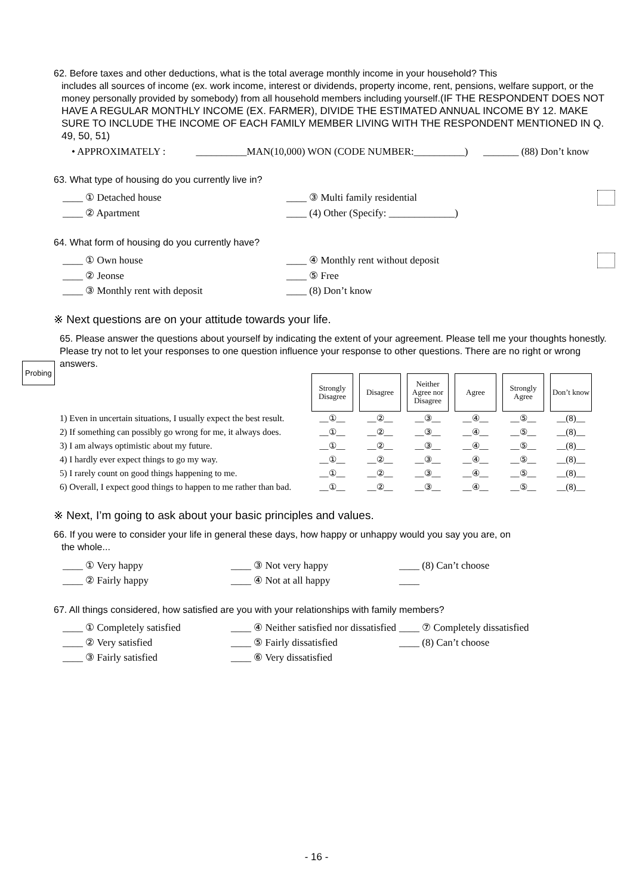62. Before taxes and other deductions, what is the total average monthly income in your household? This
includes all sources of income (ex. work income, interest or dividends, property income, rent, pensions, welfare support, or the money personally provided by somebody) from all household members including yourself.(IF THE RESPONDENT DOES NOT HAVE A REGULAR MONTHLY INCOME (EX. FARMER), DIVIDE THE ESTIMATED ANNUAL INCOME BY 12. MAKE SURE TO INCLUDE THE INCOME OF EACH FAMILY MEMBER LIVING WITH THE RESPONDENT MENTIONED IN Q. 49, 50, 51)
• APPROXIMATELY : __________MAN(10,000) WON (CODE NUMBER:__________) _______ (88) Don’t know
63. What type of housing do you currently live in?
____ ① Detached house ____ ③ Multi family residential ____ ② Apartment ____ (4) Other (Specify: _____________)
64. What form of housing do you currently have?
____ ① Own house ____ ④ Monthly rent without deposit ____ ② Jeonse ____ ⑤ Free ____ ③ Monthly rent with deposit ____ (8) Don’t know
※ Next questions are on your attitude towards your life.
65. Please answer the questions about yourself by indicating the extent of your agreement. Please tell me your thoughts honestly. Please try not to let your responses to one question influence your response to other questions. There are no right or wrong answers.
| | Strongly Disagree | Disagree | Neither Agree nor Disagree | Agree | Strongly Agree | Don’t know |
| --- | --- | --- | --- | --- | --- | --- |
| 1) Even in uncertain situations, I usually expect the best result. | __①__ | __②__ | __③__ | __④__ | __⑤__ | __(8)__ |
| 2) If something can possibly go wrong for me, it always does. | __①__ | __②__ | __③__ | __④__ | __⑤__ | __(8)__ |
| 3) I am always optimistic about my future. | __①__ | __②__ | __③__ | __④__ | __⑤__ | __(8)__ |
| 4) I hardly ever expect things to go my way. | __①__ | __②__ | __③__ | __④__ | __⑤__ | __(8)__ |
| 5) I rarely count on good things happening to me. | __①__ | __②__ | __③__ | __④__ | __⑤__ | __(8)__ |
| 6) Overall, I expect good things to happen to me rather than bad. | __①__ | __②__ | __③__ | __④__ | __⑤__ | __(8)__ |
※ Next, I’m going to ask about your basic principles and values.
66. If you were to consider your life in general these days, how happy or unhappy would you say you are, on
the whole...
____ ① Very happy ____ ③ Not very happy ____ (8) Can’t choose ____ ② Fairly happy ____ ④ Not at all happy ____
67. All things considered, how satisfied are you with your relationships with family members?
____ ① Completely satisfied ____ ④ Neither satisfied nor dissatisfied ____ ⑦ Completely dissatisfied ____ ② Very satisfied ____ ⑤ Fairly dissatisfied ____ (8) Can’t choose ____ ③ Fairly satisfied ____ ⑥ Very dissatisfied
Probing
- 16 -